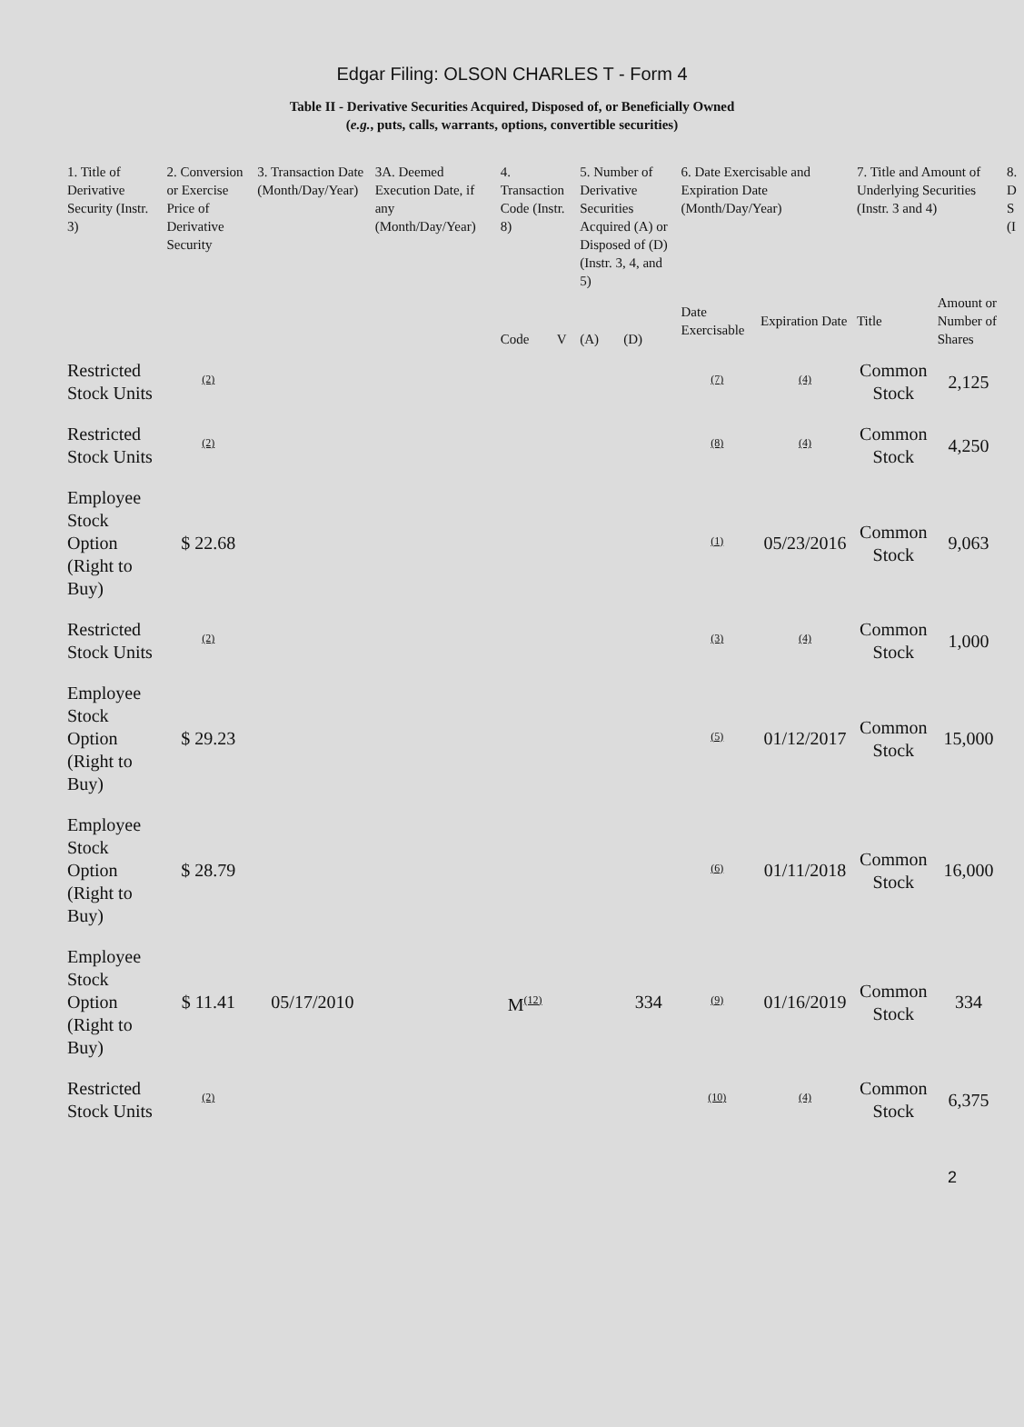Edgar Filing: OLSON CHARLES T - Form 4
Table II - Derivative Securities Acquired, Disposed of, or Beneficially Owned
(e.g., puts, calls, warrants, options, convertible securities)
| 1. Title of Derivative Security (Instr. 3) | 2. Conversion or Exercise Price of Derivative Security | 3. Transaction Date (Month/Day/Year) | 3A. Deemed Execution Date, if any (Month/Day/Year) | 4. Transaction Code (Instr. 8) | | 5. Number of Derivative Securities Acquired (A) or Disposed of (D) (Instr. 3, 4, and 5) | | 6. Date Exercisable and Expiration Date (Month/Day/Year) | | 7. Title and Amount of Underlying Securities (Instr. 3 and 4) | | 8. D S (I |
| --- | --- | --- | --- | --- | --- | --- | --- | --- | --- | --- | --- | --- |
| | | | | Code | V | (A) | (D) | Date Exercisable | Expiration Date | Title | Amount or Number of Shares | |
| Restricted Stock Units | <sup>(2)</sup> | | | | | | | <sup>(7)</sup> | <sup>(4)</sup> | Common Stock | 2,125 | |
| Restricted Stock Units | <sup>(2)</sup> | | | | | | | <sup>(8)</sup> | <sup>(4)</sup> | Common Stock | 4,250 | |
| Employee Stock Option (Right to Buy) | $ 22.68 | | | | | | | <sup>(1)</sup> | 05/23/2016 | Common Stock | 9,063 | |
| Restricted Stock Units | <sup>(2)</sup> | | | | | | | <sup>(3)</sup> | <sup>(4)</sup> | Common Stock | 1,000 | |
| Employee Stock Option (Right to Buy) | $ 29.23 | | | | | | | <sup>(5)</sup> | 01/12/2017 | Common Stock | 15,000 | |
| Employee Stock Option (Right to Buy) | $ 28.79 | | | | | | | <sup>(6)</sup> | 01/11/2018 | Common Stock | 16,000 | |
| Employee Stock Option (Right to Buy) | $ 11.41 | 05/17/2010 | | M<sup>(12)</sup> | | | 334 | <sup>(9)</sup> | 01/16/2019 | Common Stock | 334 | |
| Restricted Stock Units | <sup>(2)</sup> | | | | | | | <sup>(10)</sup> | <sup>(4)</sup> | Common Stock | 6,375 | |
2